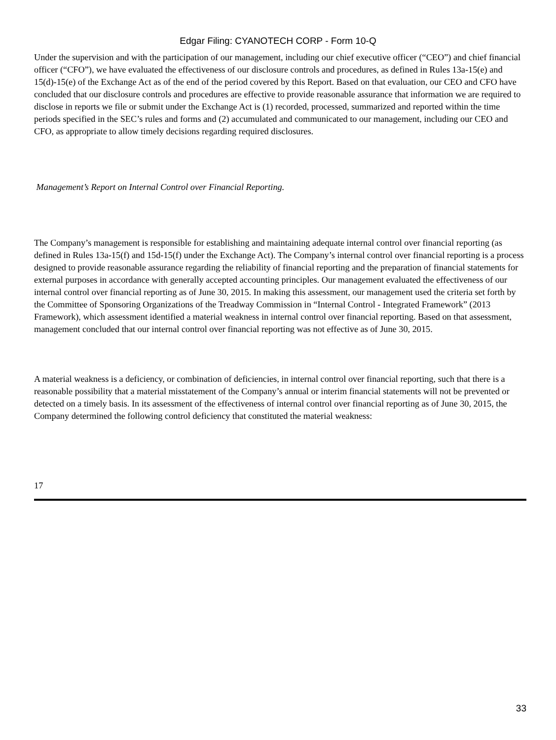Edgar Filing: CYANOTECH CORP - Form 10-Q
Under the supervision and with the participation of our management, including our chief executive officer (“CEO”) and chief financial officer (“CFO”), we have evaluated the effectiveness of our disclosure controls and procedures, as defined in Rules 13a-15(e) and 15(d)-15(e) of the Exchange Act as of the end of the period covered by this Report. Based on that evaluation, our CEO and CFO have concluded that our disclosure controls and procedures are effective to provide reasonable assurance that information we are required to disclose in reports we file or submit under the Exchange Act is (1) recorded, processed, summarized and reported within the time periods specified in the SEC’s rules and forms and (2) accumulated and communicated to our management, including our CEO and CFO, as appropriate to allow timely decisions regarding required disclosures.
Management’s Report on Internal Control over Financial Reporting.
The Company’s management is responsible for establishing and maintaining adequate internal control over financial reporting (as defined in Rules 13a-15(f) and 15d-15(f) under the Exchange Act). The Company’s internal control over financial reporting is a process designed to provide reasonable assurance regarding the reliability of financial reporting and the preparation of financial statements for external purposes in accordance with generally accepted accounting principles. Our management evaluated the effectiveness of our internal control over financial reporting as of June 30, 2015. In making this assessment, our management used the criteria set forth by the Committee of Sponsoring Organizations of the Treadway Commission in “Internal Control - Integrated Framework” (2013 Framework), which assessment identified a material weakness in internal control over financial reporting. Based on that assessment, management concluded that our internal control over financial reporting was not effective as of June 30, 2015.
A material weakness is a deficiency, or combination of deficiencies, in internal control over financial reporting, such that there is a reasonable possibility that a material misstatement of the Company’s annual or interim financial statements will not be prevented or detected on a timely basis. In its assessment of the effectiveness of internal control over financial reporting as of June 30, 2015, the Company determined the following control deficiency that constituted the material weakness:
17
33